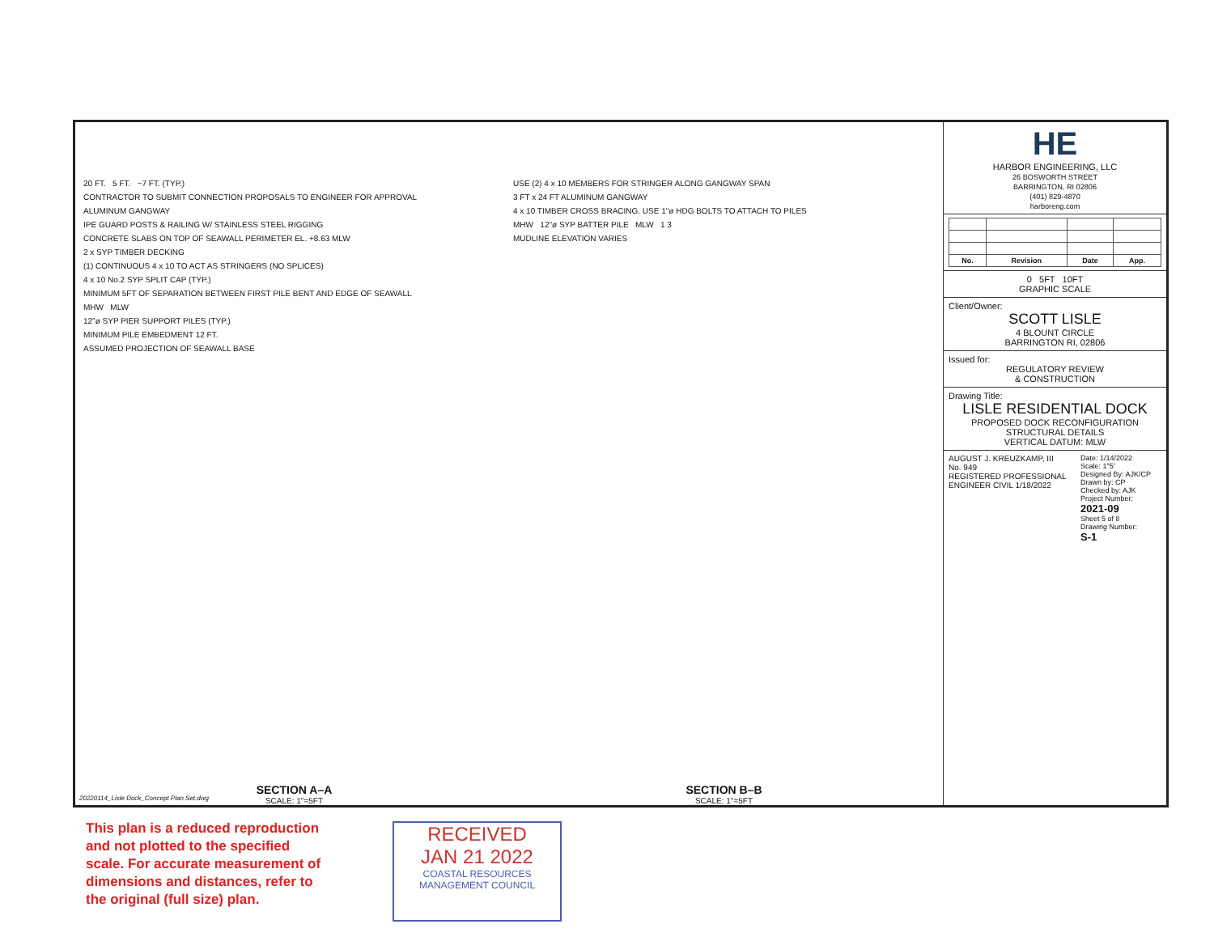20 FT. 5 FT. ~7 FT. (TYP.)
CONTRACTOR TO SUBMIT CONNECTION PROPOSALS TO ENGINEER FOR APPROVAL
ALUMINUM GANGWAY
IPE GUARD POSTS & RAILING W/ STAINLESS STEEL RIGGING
CONCRETE SLABS ON TOP OF SEAWALL PERIMETER EL. +8.63 MLW
2 x SYP TIMBER DECKING
(1) CONTINUOUS 4 x 10 TO ACT AS STRINGERS (NO SPLICES)
4 x 10 No.2 SYP SPLIT CAP (TYP.)
MINIMUM 5FT OF SEPARATION BETWEEN FIRST PILE BENT AND EDGE OF SEAWALL
MHW MLW
12"ø SYP PIER SUPPORT PILES (TYP.)
MINIMUM PILE EMBEDMENT 12 FT.
ASSUMED PROJECTION OF SEAWALL BASE
SECTION A–A
SCALE: 1"=5FT
USE (2) 4 x 10 MEMBERS FOR STRINGER ALONG GANGWAY SPAN
3 FT x 24 FT ALUMINUM GANGWAY
4 x 10 TIMBER CROSS BRACING. USE 1"ø HDG BOLTS TO ATTACH TO PILES
MHW 12"ø SYP BATTER PILE MLW 1 3
MUDLINE ELEVATION VARIES
SECTION B–B
SCALE: 1"=5FT
20220114_Lisle Dock_Concept Plan Set.dwg
HE
HARBOR ENGINEERING, LLC
26 BOSWORTH STREET
BARRINGTON, RI 02806
(401) 829-4870
harboreng.com
| No. | Revision | Date | App. |
| --- | --- | --- | --- |
0 5FT 10FT
GRAPHIC SCALE
Client/Owner:
SCOTT LISLE
4 BLOUNT CIRCLE
BARRINGTON RI, 02806
Issued for:
REGULATORY REVIEW
& CONSTRUCTION
Drawing Title:
LISLE RESIDENTIAL DOCK
PROPOSED DOCK RECONFIGURATION
STRUCTURAL DETAILS
VERTICAL DATUM: MLW
AUGUST J. KREUZKAMP, III
No. 949
REGISTERED PROFESSIONAL ENGINEER CIVIL 1/18/2022
Date: 1/14/2022
Scale: 1"5'
Designed By: AJK/CP
Drawn by: CP
Checked by: AJK
Project Number:
2021-09
Sheet 5 of 8
Drawing Number:
S-1
This plan is a reduced reproduction
and not plotted to the specified
scale. For accurate measurement of
dimensions and distances, refer to
the original (full size) plan.
RECEIVED
JAN 21 2022
COASTAL RESOURCES
MANAGEMENT COUNCIL